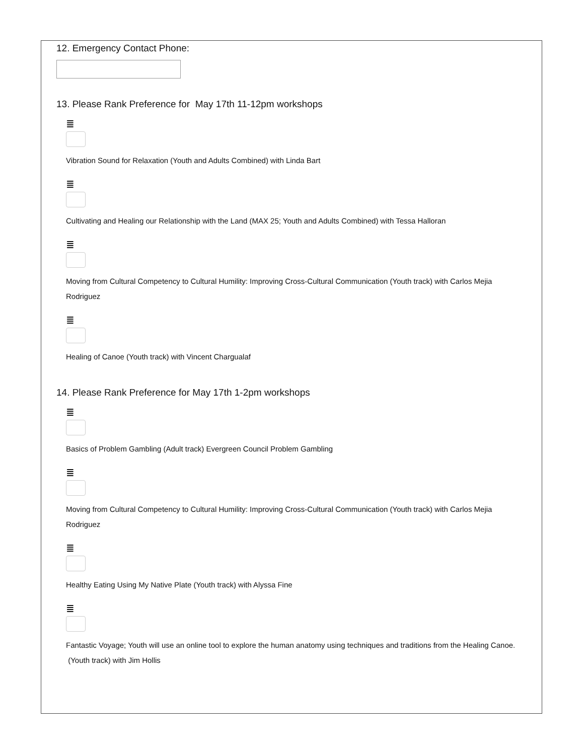12. Emergency Contact Phone:
13. Please Rank Preference for May 17th 11-12pm workshops
≣
Vibration Sound for Relaxation (Youth and Adults Combined) with Linda Bart
≣
Cultivating and Healing our Relationship with the Land (MAX 25; Youth and Adults Combined) with Tessa Halloran
≣
Moving from Cultural Competency to Cultural Humility: Improving Cross-Cultural Communication (Youth track) with Carlos Mejia Rodriguez
≣
Healing of Canoe (Youth track) with Vincent Chargualaf
14. Please Rank Preference for May 17th 1-2pm workshops
≣
Basics of Problem Gambling (Adult track) Evergreen Council Problem Gambling
≣
Moving from Cultural Competency to Cultural Humility: Improving Cross-Cultural Communication (Youth track) with Carlos Mejia Rodriguez
≣
Healthy Eating Using My Native Plate (Youth track) with Alyssa Fine
≣
Fantastic Voyage; Youth will use an online tool to explore the human anatomy using techniques and traditions from the Healing Canoe. (Youth track) with Jim Hollis